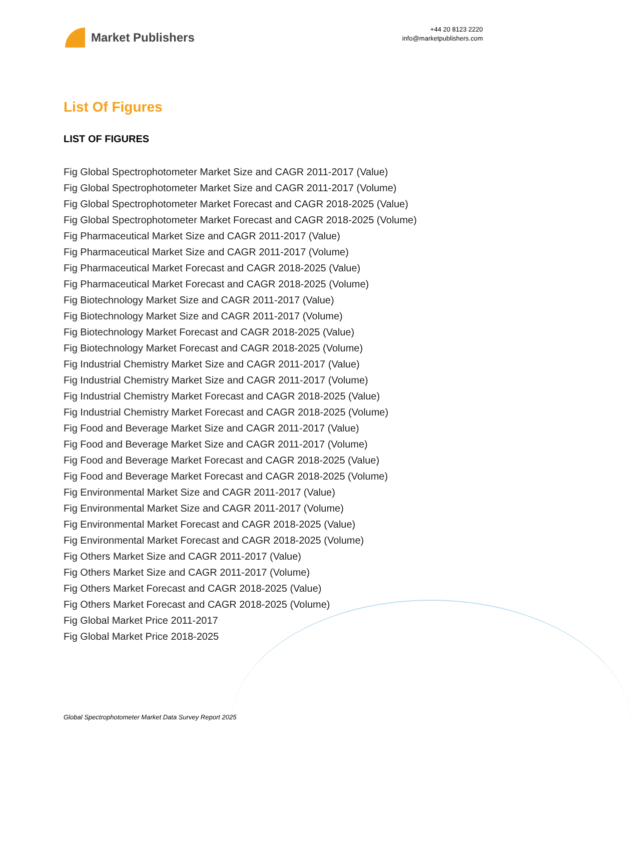Market Publishers
+44 20 8123 2220
info@marketpublishers.com
List Of Figures
LIST OF FIGURES
Fig Global Spectrophotometer Market Size and CAGR 2011-2017 (Value)
Fig Global Spectrophotometer Market Size and CAGR 2011-2017 (Volume)
Fig Global Spectrophotometer Market Forecast and CAGR 2018-2025 (Value)
Fig Global Spectrophotometer Market Forecast and CAGR 2018-2025 (Volume)
Fig Pharmaceutical Market Size and CAGR 2011-2017 (Value)
Fig Pharmaceutical Market Size and CAGR 2011-2017 (Volume)
Fig Pharmaceutical Market Forecast and CAGR 2018-2025 (Value)
Fig Pharmaceutical Market Forecast and CAGR 2018-2025 (Volume)
Fig Biotechnology Market Size and CAGR 2011-2017 (Value)
Fig Biotechnology Market Size and CAGR 2011-2017 (Volume)
Fig Biotechnology Market Forecast and CAGR 2018-2025 (Value)
Fig Biotechnology Market Forecast and CAGR 2018-2025 (Volume)
Fig Industrial Chemistry Market Size and CAGR 2011-2017 (Value)
Fig Industrial Chemistry Market Size and CAGR 2011-2017 (Volume)
Fig Industrial Chemistry Market Forecast and CAGR 2018-2025 (Value)
Fig Industrial Chemistry Market Forecast and CAGR 2018-2025 (Volume)
Fig Food and Beverage Market Size and CAGR 2011-2017 (Value)
Fig Food and Beverage Market Size and CAGR 2011-2017 (Volume)
Fig Food and Beverage Market Forecast and CAGR 2018-2025 (Value)
Fig Food and Beverage Market Forecast and CAGR 2018-2025 (Volume)
Fig Environmental Market Size and CAGR 2011-2017 (Value)
Fig Environmental Market Size and CAGR 2011-2017 (Volume)
Fig Environmental Market Forecast and CAGR 2018-2025 (Value)
Fig Environmental Market Forecast and CAGR 2018-2025 (Volume)
Fig Others Market Size and CAGR 2011-2017 (Value)
Fig Others Market Size and CAGR 2011-2017 (Volume)
Fig Others Market Forecast and CAGR 2018-2025 (Value)
Fig Others Market Forecast and CAGR 2018-2025 (Volume)
Fig Global Market Price 2011-2017
Fig Global Market Price 2018-2025
Global Spectrophotometer Market Data Survey Report 2025